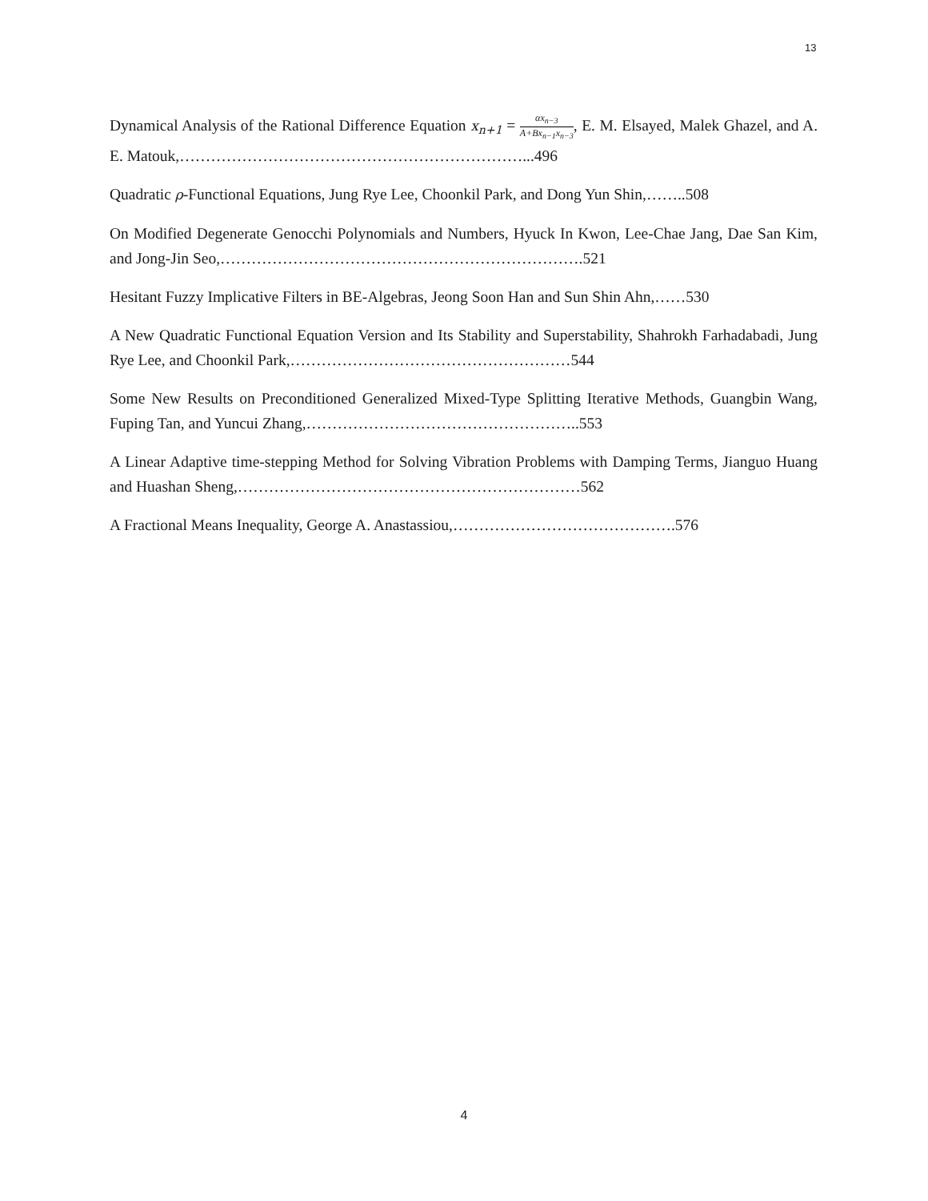13
Dynamical Analysis of the Rational Difference Equation x<sub>n+1</sub> = αx<sub>n−3</sub> A+Bx<sub>n−1</sub>x<sub>n−3</sub>, E. M. Elsayed, Malek Ghazel, and A. E. Matouk,…………………………………………………………...496
Quadratic ρ-Functional Equations, Jung Rye Lee, Choonkil Park, and Dong Yun Shin,……..508
On Modified Degenerate Genocchi Polynomials and Numbers, Hyuck In Kwon, Lee-Chae Jang, Dae San Kim, and Jong-Jin Seo,…………………………………………………………….521
Hesitant Fuzzy Implicative Filters in BE-Algebras, Jeong Soon Han and Sun Shin Ahn,……530
A New Quadratic Functional Equation Version and Its Stability and Superstability, Shahrokh Farhadabadi, Jung Rye Lee, and Choonkil Park,………………………………………………544
Some New Results on Preconditioned Generalized Mixed-Type Splitting Iterative Methods, Guangbin Wang, Fuping Tan, and Yuncui Zhang,……………………………………………..553
A Linear Adaptive time-stepping Method for Solving Vibration Problems with Damping Terms, Jianguo Huang and Huashan Sheng,…………………………………………………………562
A Fractional Means Inequality, George A. Anastassiou,…………………………………….576
4